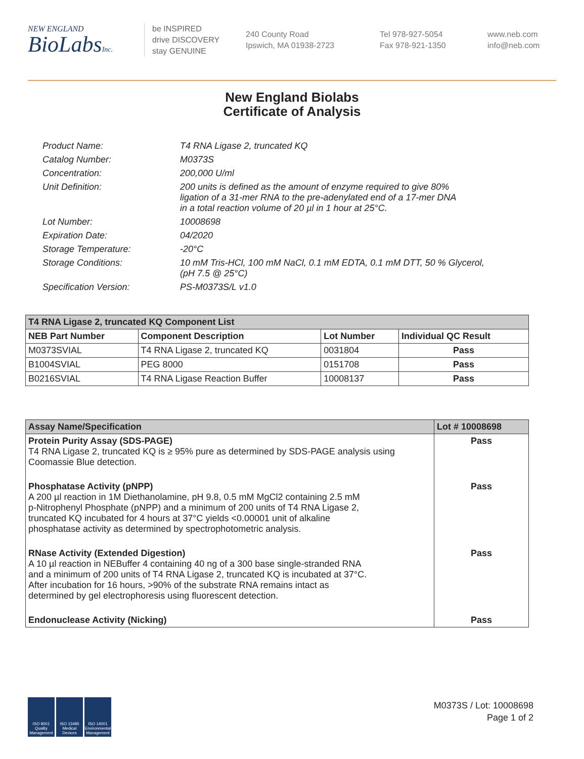NEW ENGLAND
BioLabsInc.
be INSPIRED
drive DISCOVERY
stay GENUINE
240 County Road
Ipswich, MA 01938-2723
Tel 978-927-5054
Fax 978-921-1350
www.neb.com
info@neb.com
New England Biolabs
Certificate of Analysis
| Product Name: | T4 RNA Ligase 2, truncated KQ |
| Catalog Number: | M0373S |
| Concentration: | 200,000 U/ml |
| Unit Definition: | 200 units is defined as the amount of enzyme required to give 80% ligation of a 31-mer RNA to the pre-adenylated end of a 17-mer DNA in a total reaction volume of 20 µl in 1 hour at 25°C. |
| Lot Number: | 10008698 |
| Expiration Date: | 04/2020 |
| Storage Temperature: | -20°C |
| Storage Conditions: | 10 mM Tris-HCl, 100 mM NaCl, 0.1 mM EDTA, 0.1 mM DTT, 50 % Glycerol, (pH 7.5 @ 25°C) |
| Specification Version: | PS-M0373S/L v1.0 |
| T4 RNA Ligase 2, truncated KQ Component List | | | |
| --- | --- | --- | --- |
| NEB Part Number | Component Description | Lot Number | Individual QC Result |
| M0373SVIAL | T4 RNA Ligase 2, truncated KQ | 0031804 | Pass |
| B1004SVIAL | PEG 8000 | 0151708 | Pass |
| B0216SVIAL | T4 RNA Ligase Reaction Buffer | 10008137 | Pass |
| Assay Name/Specification | Lot # 10008698 |
| --- | --- |
| Protein Purity Assay (SDS-PAGE) T4 RNA Ligase 2, truncated KQ is ≥ 95% pure as determined by SDS-PAGE analysis using Coomassie Blue detection. | Pass |
| Phosphatase Activity (pNPP) A 200 µl reaction in 1M Diethanolamine, pH 9.8, 0.5 mM MgCl2 containing 2.5 mM p-Nitrophenyl Phosphate (pNPP) and a minimum of 200 units of T4 RNA Ligase 2, truncated KQ incubated for 4 hours at 37°C yields <0.00001 unit of alkaline phosphatase activity as determined by spectrophotometric analysis. | Pass |
| RNase Activity (Extended Digestion) A 10 µl reaction in NEBuffer 4 containing 40 ng of a 300 base single-stranded RNA and a minimum of 200 units of T4 RNA Ligase 2, truncated KQ is incubated at 37°C. After incubation for 16 hours, >90% of the substrate RNA remains intact as determined by gel electrophoresis using fluorescent detection. | Pass |
| Endonuclease Activity (Nicking) | Pass |
ISO 9001 Quality Management
ISO 13485 Medical Devices
ISO 14001 Environmental Management
M0373S / Lot: 10008698
Page 1 of 2